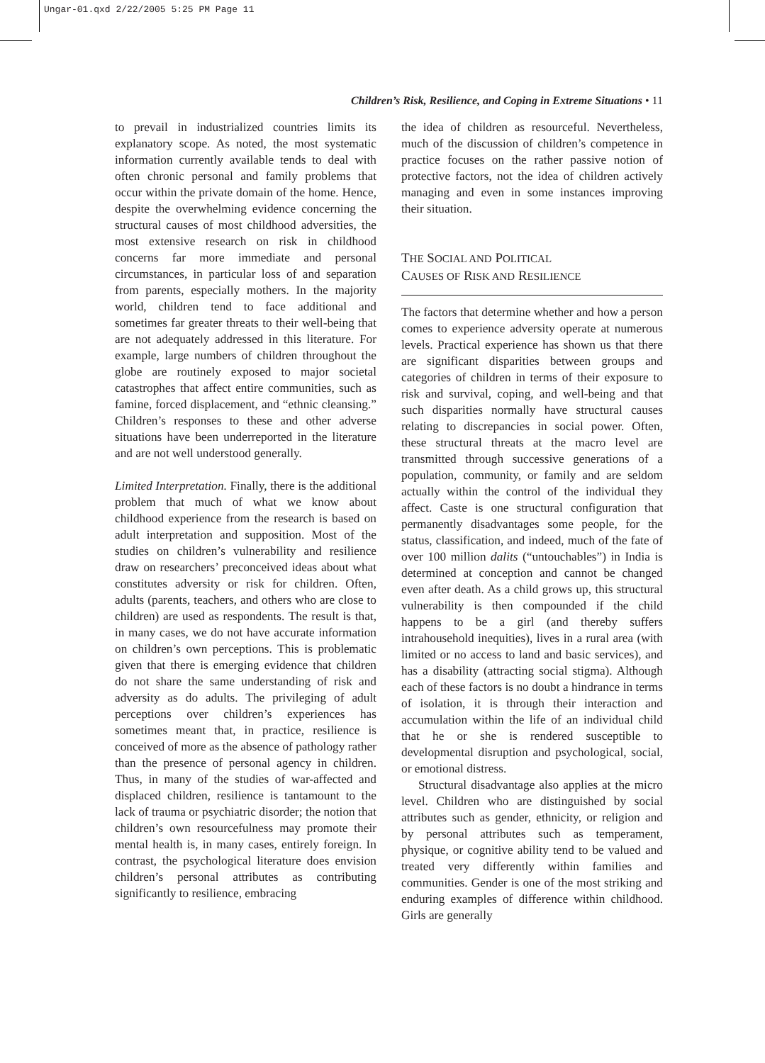Ungar-01.qxd 2/22/2005 5:25 PM Page 11
Children’s Risk, Resilience, and Coping in Extreme Situations • 11
to prevail in industrialized countries limits its explanatory scope. As noted, the most systematic information currently available tends to deal with often chronic personal and family problems that occur within the private domain of the home. Hence, despite the overwhelming evidence concerning the structural causes of most childhood adversities, the most extensive research on risk in childhood concerns far more immediate and personal circumstances, in particular loss of and separation from parents, especially mothers. In the majority world, children tend to face additional and sometimes far greater threats to their well-being that are not adequately addressed in this literature. For example, large numbers of children throughout the globe are routinely exposed to major societal catastrophes that affect entire communities, such as famine, forced displacement, and “ethnic cleansing.” Children’s responses to these and other adverse situations have been underreported in the literature and are not well understood generally.
Limited Interpretation. Finally, there is the additional problem that much of what we know about childhood experience from the research is based on adult interpretation and supposition. Most of the studies on children’s vulnerability and resilience draw on researchers’ preconceived ideas about what constitutes adversity or risk for children. Often, adults (parents, teachers, and others who are close to children) are used as respondents. The result is that, in many cases, we do not have accurate information on children’s own perceptions. This is problematic given that there is emerging evidence that children do not share the same understanding of risk and adversity as do adults. The privileging of adult perceptions over children’s experiences has sometimes meant that, in practice, resilience is conceived of more as the absence of pathology rather than the presence of personal agency in children. Thus, in many of the studies of war-affected and displaced children, resilience is tantamount to the lack of trauma or psychiatric disorder; the notion that children’s own resourcefulness may promote their mental health is, in many cases, entirely foreign. In contrast, the psychological literature does envision children’s personal attributes as contributing significantly to resilience, embracing
the idea of children as resourceful. Nevertheless, much of the discussion of children’s competence in practice focuses on the rather passive notion of protective factors, not the idea of children actively managing and even in some instances improving their situation.
THE SOCIAL AND POLITICAL
CAUSES OF RISK AND RESILIENCE
The factors that determine whether and how a person comes to experience adversity operate at numerous levels. Practical experience has shown us that there are significant disparities between groups and categories of children in terms of their exposure to risk and survival, coping, and well-being and that such disparities normally have structural causes relating to discrepancies in social power. Often, these structural threats at the macro level are transmitted through successive generations of a population, community, or family and are seldom actually within the control of the individual they affect. Caste is one structural configuration that permanently disadvantages some people, for the status, classification, and indeed, much of the fate of over 100 million dalits (“untouchables”) in India is determined at conception and cannot be changed even after death. As a child grows up, this structural vulnerability is then compounded if the child happens to be a girl (and thereby suffers intrahousehold inequities), lives in a rural area (with limited or no access to land and basic services), and has a disability (attracting social stigma). Although each of these factors is no doubt a hindrance in terms of isolation, it is through their interaction and accumulation within the life of an individual child that he or she is rendered susceptible to developmental disruption and psychological, social, or emotional distress.
Structural disadvantage also applies at the micro level. Children who are distinguished by social attributes such as gender, ethnicity, or religion and by personal attributes such as temperament, physique, or cognitive ability tend to be valued and treated very differently within families and communities. Gender is one of the most striking and enduring examples of difference within childhood. Girls are generally